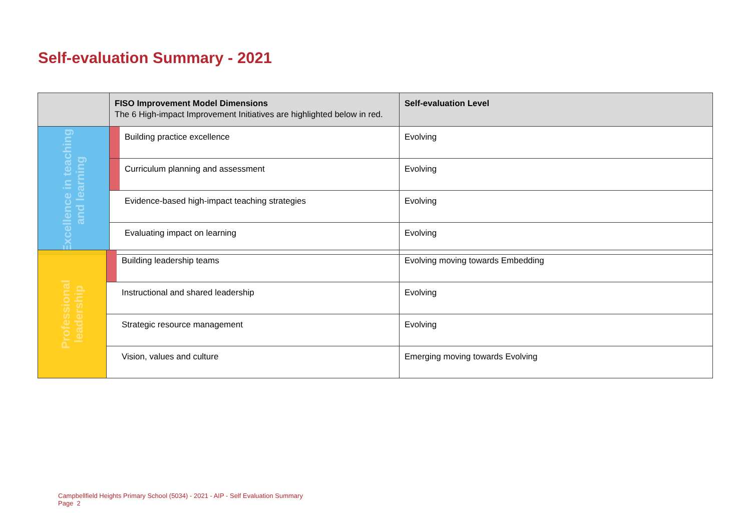Self-evaluation Summary - 2021
| | FISO Improvement Model Dimensions The 6 High-impact Improvement Initiatives are highlighted below in red. | | Self-evaluation Level |
| --- | --- | --- | --- |
| Excellence in teaching and learning | | Building practice excellence | Evolving |
| | | Curriculum planning and assessment | Evolving |
| | | Evidence-based high-impact teaching strategies | Evolving |
| | | Evaluating impact on learning | Evolving |
| Professional leadership | | Building leadership teams | Evolving moving towards Embedding |
| | | Instructional and shared leadership | Evolving |
| | | Strategic resource management | Evolving |
| | | Vision, values and culture | Emerging moving towards Evolving |
Campbellfield Heights Primary School (5034) - 2021 - AIP - Self Evaluation Summary
Page 2